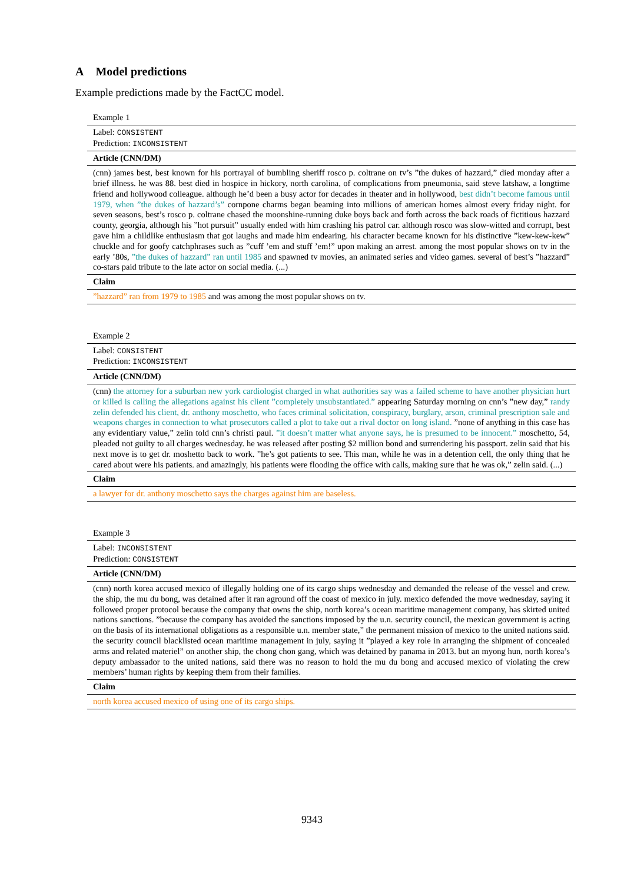A Model predictions
Example predictions made by the FactCC model.
| Example 1 |
| Label: CONSISTENT Prediction: INCONSISTENT |
| Article (CNN/DM) |
| (cnn) james best, best known for his portrayal of bumbling sheriff rosco p. coltrane on tv’s ”the dukes of hazzard,” died monday after a brief illness. he was 88. best died in hospice in hickory, north carolina, of complications from pneumonia, said steve latshaw, a longtime friend and hollywood colleague. although he’d been a busy actor for decades in theater and in hollywood, best didn’t become famous until 1979, when ”the dukes of hazzard’s” cornpone charms began beaming into millions of american homes almost every friday night. for seven seasons, best’s rosco p. coltrane chased the moonshine-running duke boys back and forth across the back roads of fictitious hazzard county, georgia, although his ”hot pursuit” usually ended with him crashing his patrol car. although rosco was slow-witted and corrupt, best gave him a childlike enthusiasm that got laughs and made him endearing. his character became known for his distinctive ”kew-kew-kew” chuckle and for goofy catchphrases such as ”cuff ’em and stuff ’em!” upon making an arrest. among the most popular shows on tv in the early ’80s, ”the dukes of hazzard” ran until 1985 and spawned tv movies, an animated series and video games. several of best’s ”hazzard” co-stars paid tribute to the late actor on social media. (...) |
| Claim |
| ”hazzard” ran from 1979 to 1985 and was among the most popular shows on tv. |
| Example 2 |
| Label: CONSISTENT Prediction: INCONSISTENT |
| Article (CNN/DM) |
| (cnn) the attorney for a suburban new york cardiologist charged in what authorities say was a failed scheme to have another physician hurt or killed is calling the allegations against his client ”completely unsubstantiated.” appearing Saturday morning on cnn’s ”new day,” randy zelin defended his client, dr. anthony moschetto, who faces criminal solicitation, conspiracy, burglary, arson, criminal prescription sale and weapons charges in connection to what prosecutors called a plot to take out a rival doctor on long island. ”none of anything in this case has any evidentiary value,” zelin told cnn’s christi paul. ”it doesn’t matter what anyone says, he is presumed to be innocent.” moschetto, 54, pleaded not guilty to all charges wednesday. he was released after posting $2 million bond and surrendering his passport. zelin said that his next move is to get dr. moshetto back to work. ”he’s got patients to see. This man, while he was in a detention cell, the only thing that he cared about were his patients. and amazingly, his patients were flooding the office with calls, making sure that he was ok,” zelin said. (...) |
| Claim |
| a lawyer for dr. anthony moschetto says the charges against him are baseless. |
| Example 3 |
| Label: INCONSISTENT Prediction: CONSISTENT |
| Article (CNN/DM) |
| (cnn) north korea accused mexico of illegally holding one of its cargo ships wednesday and demanded the release of the vessel and crew. the ship, the mu du bong, was detained after it ran aground off the coast of mexico in july. mexico defended the move wednesday, saying it followed proper protocol because the company that owns the ship, north korea’s ocean maritime management company, has skirted united nations sanctions. ”because the company has avoided the sanctions imposed by the u.n. security council, the mexican government is acting on the basis of its international obligations as a responsible u.n. member state,” the permanent mission of mexico to the united nations said. the security council blacklisted ocean maritime management in july, saying it ”played a key role in arranging the shipment of concealed arms and related materiel” on another ship, the chong chon gang, which was detained by panama in 2013. but an myong hun, north korea’s deputy ambassador to the united nations, said there was no reason to hold the mu du bong and accused mexico of violating the crew members’ human rights by keeping them from their families. |
| Claim |
| north korea accused mexico of using one of its cargo ships. |
9343